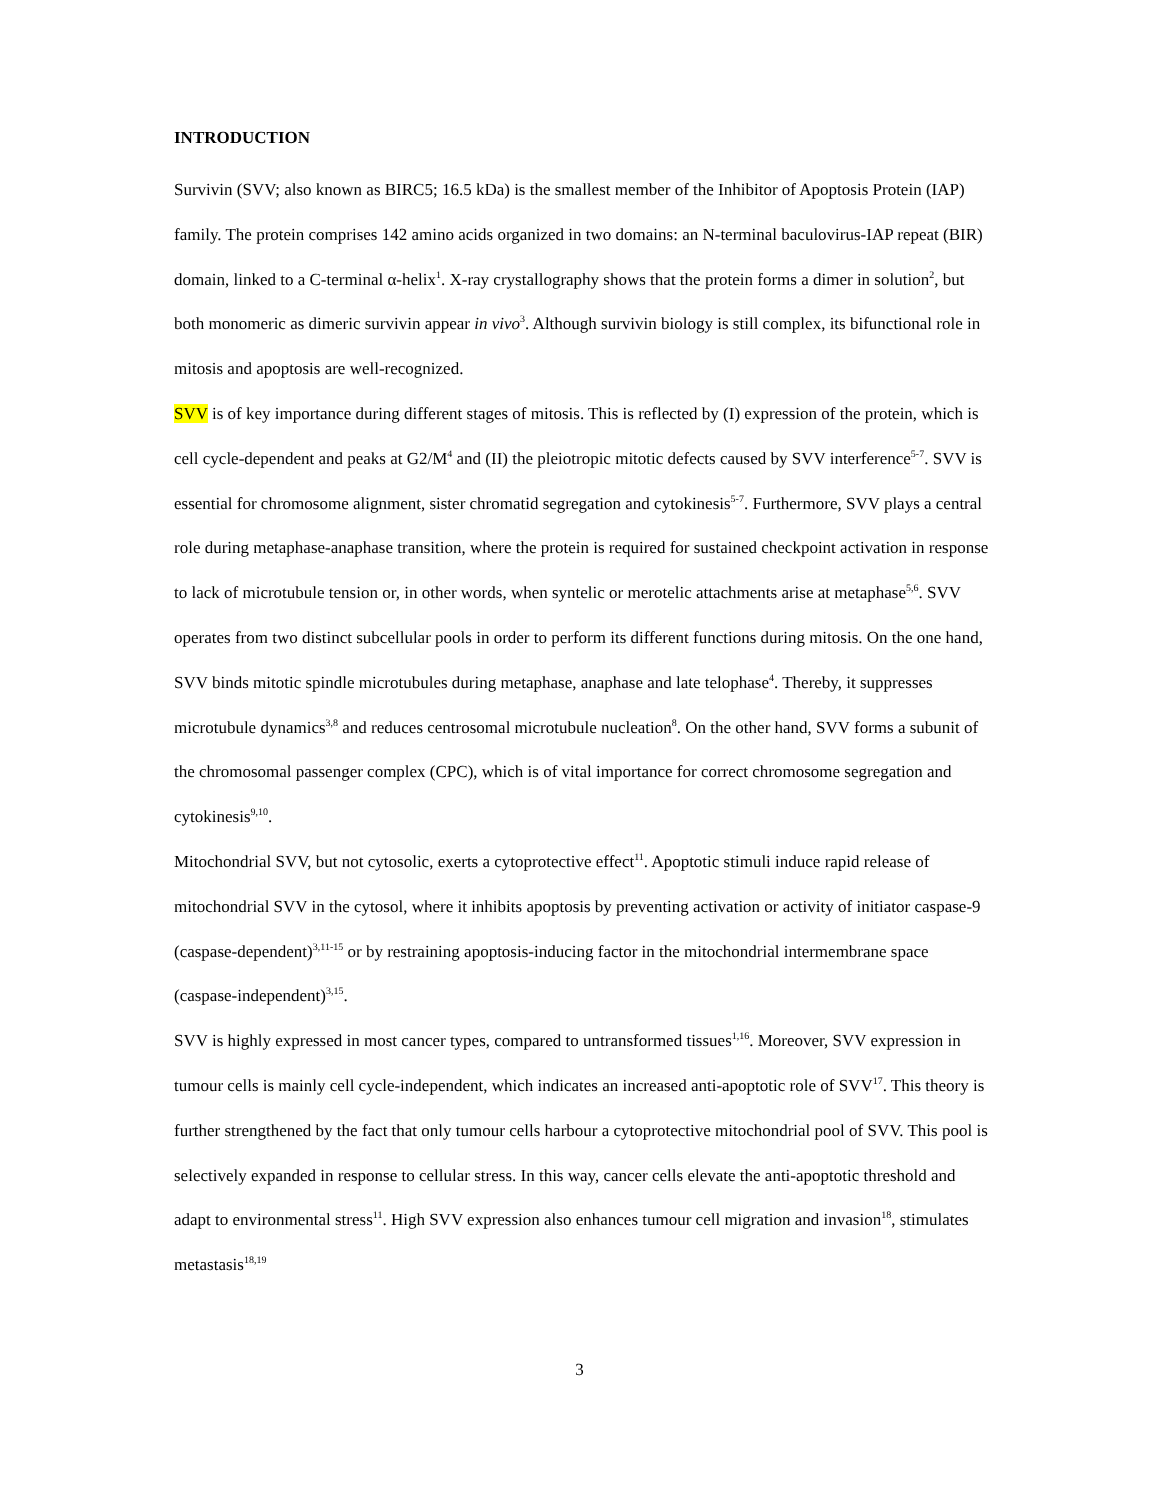INTRODUCTION
Survivin (SVV; also known as BIRC5; 16.5 kDa) is the smallest member of the Inhibitor of Apoptosis Protein (IAP) family. The protein comprises 142 amino acids organized in two domains: an N-terminal baculovirus-IAP repeat (BIR) domain, linked to a C-terminal α-helix<sup>1</sup>. X-ray crystallography shows that the protein forms a dimer in solution<sup>2</sup>, but both monomeric as dimeric survivin appear in vivo<sup>3</sup>. Although survivin biology is still complex, its bifunctional role in mitosis and apoptosis are well-recognized.
SVV is of key importance during different stages of mitosis. This is reflected by (I) expression of the protein, which is cell cycle-dependent and peaks at G2/M<sup>4</sup> and (II) the pleiotropic mitotic defects caused by SVV interference<sup>5-7</sup>. SVV is essential for chromosome alignment, sister chromatid segregation and cytokinesis<sup>5-7</sup>. Furthermore, SVV plays a central role during metaphase-anaphase transition, where the protein is required for sustained checkpoint activation in response to lack of microtubule tension or, in other words, when syntelic or merotelic attachments arise at metaphase<sup>5,6</sup>. SVV operates from two distinct subcellular pools in order to perform its different functions during mitosis. On the one hand, SVV binds mitotic spindle microtubules during metaphase, anaphase and late telophase<sup>4</sup>. Thereby, it suppresses microtubule dynamics<sup>3,8</sup> and reduces centrosomal microtubule nucleation<sup>8</sup>. On the other hand, SVV forms a subunit of the chromosomal passenger complex (CPC), which is of vital importance for correct chromosome segregation and cytokinesis<sup>9,10</sup>.
Mitochondrial SVV, but not cytosolic, exerts a cytoprotective effect<sup>11</sup>. Apoptotic stimuli induce rapid release of mitochondrial SVV in the cytosol, where it inhibits apoptosis by preventing activation or activity of initiator caspase-9 (caspase-dependent)<sup>3,11-15</sup> or by restraining apoptosis-inducing factor in the mitochondrial intermembrane space (caspase-independent)<sup>3,15</sup>.
SVV is highly expressed in most cancer types, compared to untransformed tissues<sup>1,16</sup>. Moreover, SVV expression in tumour cells is mainly cell cycle-independent, which indicates an increased anti-apoptotic role of SVV<sup>17</sup>. This theory is further strengthened by the fact that only tumour cells harbour a cytoprotective mitochondrial pool of SVV. This pool is selectively expanded in response to cellular stress. In this way, cancer cells elevate the anti-apoptotic threshold and adapt to environmental stress<sup>11</sup>. High SVV expression also enhances tumour cell migration and invasion<sup>18</sup>, stimulates metastasis<sup>18,19</sup>
3